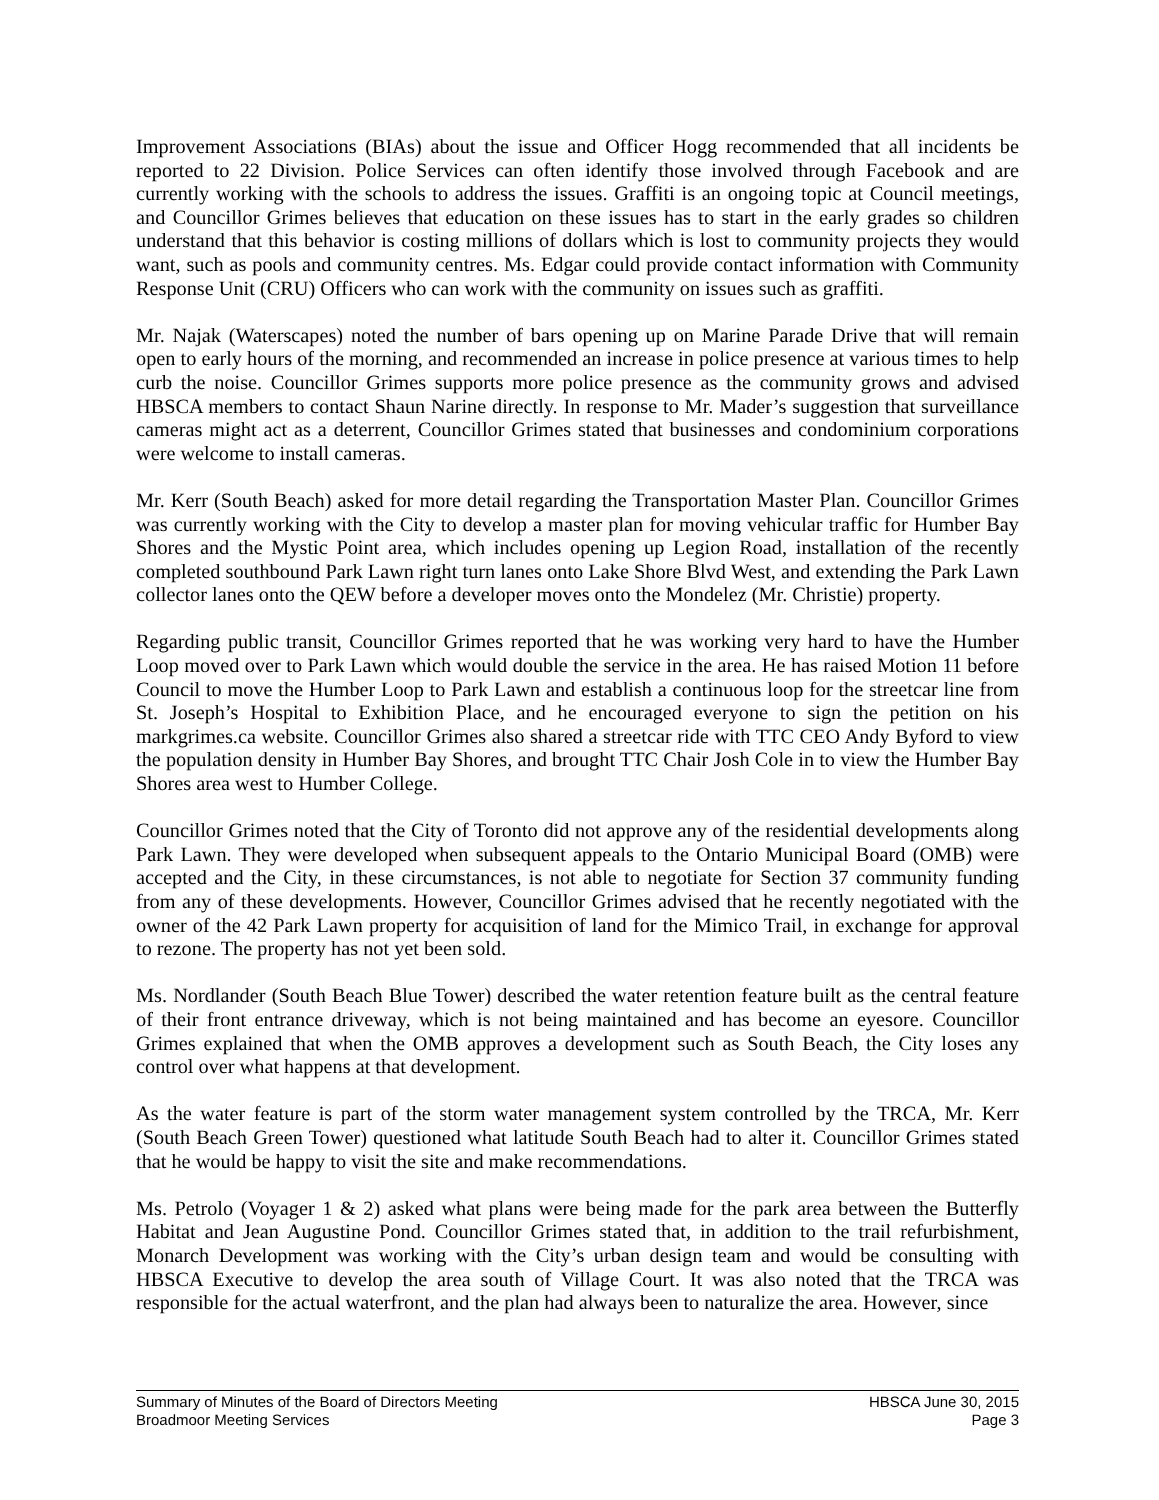Improvement Associations (BIAs) about the issue and Officer Hogg recommended that all incidents be reported to 22 Division. Police Services can often identify those involved through Facebook and are currently working with the schools to address the issues. Graffiti is an ongoing topic at Council meetings, and Councillor Grimes believes that education on these issues has to start in the early grades so children understand that this behavior is costing millions of dollars which is lost to community projects they would want, such as pools and community centres. Ms. Edgar could provide contact information with Community Response Unit (CRU) Officers who can work with the community on issues such as graffiti.
Mr. Najak (Waterscapes) noted the number of bars opening up on Marine Parade Drive that will remain open to early hours of the morning, and recommended an increase in police presence at various times to help curb the noise. Councillor Grimes supports more police presence as the community grows and advised HBSCA members to contact Shaun Narine directly. In response to Mr. Mader’s suggestion that surveillance cameras might act as a deterrent, Councillor Grimes stated that businesses and condominium corporations were welcome to install cameras.
Mr. Kerr (South Beach) asked for more detail regarding the Transportation Master Plan. Councillor Grimes was currently working with the City to develop a master plan for moving vehicular traffic for Humber Bay Shores and the Mystic Point area, which includes opening up Legion Road, installation of the recently completed southbound Park Lawn right turn lanes onto Lake Shore Blvd West, and extending the Park Lawn collector lanes onto the QEW before a developer moves onto the Mondelez (Mr. Christie) property.
Regarding public transit, Councillor Grimes reported that he was working very hard to have the Humber Loop moved over to Park Lawn which would double the service in the area. He has raised Motion 11 before Council to move the Humber Loop to Park Lawn and establish a continuous loop for the streetcar line from St. Joseph’s Hospital to Exhibition Place, and he encouraged everyone to sign the petition on his markgrimes.ca website. Councillor Grimes also shared a streetcar ride with TTC CEO Andy Byford to view the population density in Humber Bay Shores, and brought TTC Chair Josh Cole in to view the Humber Bay Shores area west to Humber College.
Councillor Grimes noted that the City of Toronto did not approve any of the residential developments along Park Lawn. They were developed when subsequent appeals to the Ontario Municipal Board (OMB) were accepted and the City, in these circumstances, is not able to negotiate for Section 37 community funding from any of these developments. However, Councillor Grimes advised that he recently negotiated with the owner of the 42 Park Lawn property for acquisition of land for the Mimico Trail, in exchange for approval to rezone. The property has not yet been sold.
Ms. Nordlander (South Beach Blue Tower) described the water retention feature built as the central feature of their front entrance driveway, which is not being maintained and has become an eyesore. Councillor Grimes explained that when the OMB approves a development such as South Beach, the City loses any control over what happens at that development.
As the water feature is part of the storm water management system controlled by the TRCA, Mr. Kerr (South Beach Green Tower) questioned what latitude South Beach had to alter it. Councillor Grimes stated that he would be happy to visit the site and make recommendations.
Ms. Petrolo (Voyager 1 & 2) asked what plans were being made for the park area between the Butterfly Habitat and Jean Augustine Pond. Councillor Grimes stated that, in addition to the trail refurbishment, Monarch Development was working with the City’s urban design team and would be consulting with HBSCA Executive to develop the area south of Village Court. It was also noted that the TRCA was responsible for the actual waterfront, and the plan had always been to naturalize the area. However, since
Summary of Minutes of the Board of Directors Meeting HBSCA June 30, 2015
Broadmoor Meeting Services Page 3